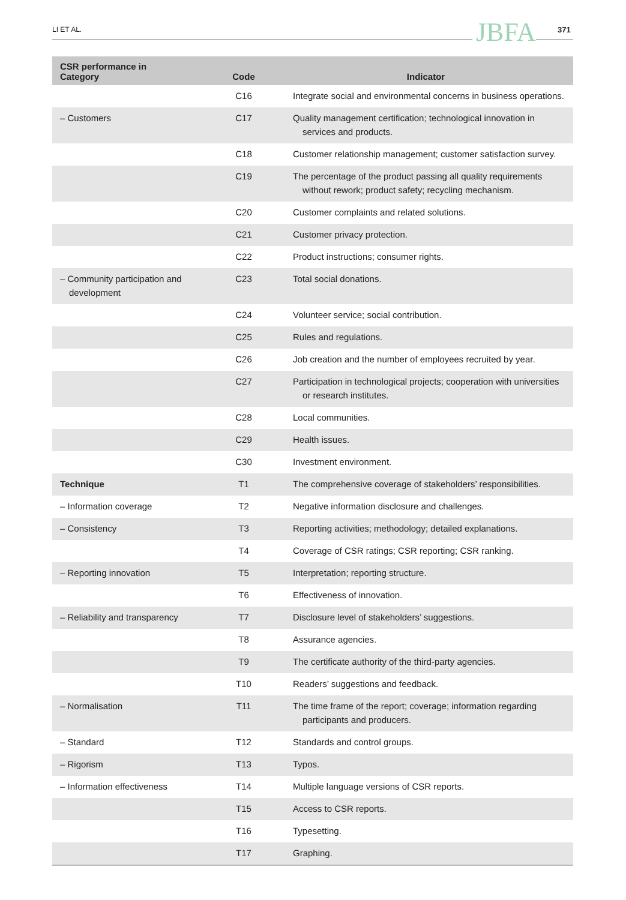LI ET AL. JBFA 371
| CSR performance in Category | Code | Indicator |
| --- | --- | --- |
| | C16 | Integrate social and environmental concerns in business operations. |
| – Customers | C17 | Quality management certification; technological innovation in services and products. |
| | C18 | Customer relationship management; customer satisfaction survey. |
| | C19 | The percentage of the product passing all quality requirements without rework; product safety; recycling mechanism. |
| | C20 | Customer complaints and related solutions. |
| | C21 | Customer privacy protection. |
| | C22 | Product instructions; consumer rights. |
| – Community participation and development | C23 | Total social donations. |
| | C24 | Volunteer service; social contribution. |
| | C25 | Rules and regulations. |
| | C26 | Job creation and the number of employees recruited by year. |
| | C27 | Participation in technological projects; cooperation with universities or research institutes. |
| | C28 | Local communities. |
| | C29 | Health issues. |
| | C30 | Investment environment. |
| Technique | T1 | The comprehensive coverage of stakeholders’ responsibilities. |
| – Information coverage | T2 | Negative information disclosure and challenges. |
| – Consistency | T3 | Reporting activities; methodology; detailed explanations. |
| | T4 | Coverage of CSR ratings; CSR reporting; CSR ranking. |
| – Reporting innovation | T5 | Interpretation; reporting structure. |
| | T6 | Effectiveness of innovation. |
| – Reliability and transparency | T7 | Disclosure level of stakeholders’ suggestions. |
| | T8 | Assurance agencies. |
| | T9 | The certificate authority of the third-party agencies. |
| | T10 | Readers’ suggestions and feedback. |
| – Normalisation | T11 | The time frame of the report; coverage; information regarding participants and producers. |
| – Standard | T12 | Standards and control groups. |
| – Rigorism | T13 | Typos. |
| – Information effectiveness | T14 | Multiple language versions of CSR reports. |
| | T15 | Access to CSR reports. |
| | T16 | Typesetting. |
| | T17 | Graphing. |